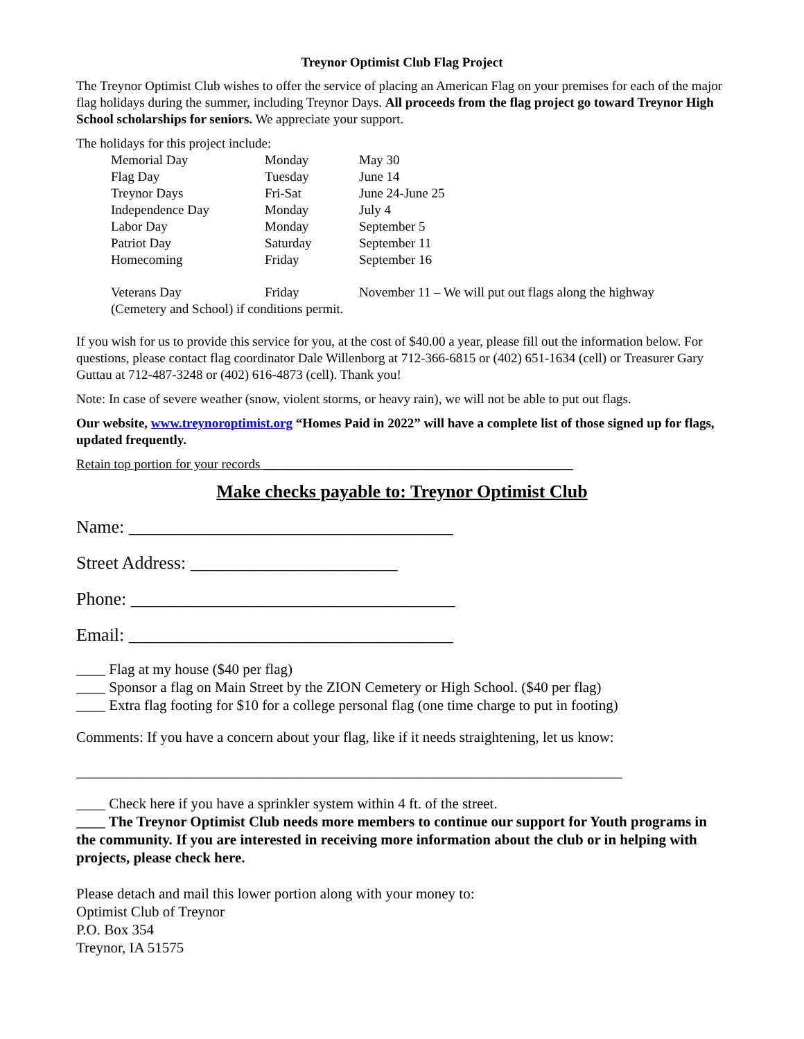Treynor Optimist Club Flag Project
The Treynor Optimist Club wishes to offer the service of placing an American Flag on your premises for each of the major flag holidays during the summer, including Treynor Days. All proceeds from the flag project go toward Treynor High School scholarships for seniors. We appreciate your support.
The holidays for this project include:
| Memorial Day | Monday | May 30 |
| Flag Day | Tuesday | June 14 |
| Treynor Days | Fri-Sat | June 24-June 25 |
| Independence Day | Monday | July 4 |
| Labor Day | Monday | September 5 |
| Patriot Day | Saturday | September 11 |
| Homecoming | Friday | September 16 |
| Veterans Day | Friday | November 11 – We will put out flags along the highway |
| (Cemetery and School) if conditions permit. | | |
If you wish for us to provide this service for you, at the cost of $40.00 a year, please fill out the information below. For questions, please contact flag coordinator Dale Willenborg at 712-366-6815 or (402) 651-1634 (cell) or Treasurer Gary Guttau at 712-487-3248 or (402) 616-4873 (cell). Thank you!
Note: In case of severe weather (snow, violent storms, or heavy rain), we will not be able to put out flags.
Our website, www.treynoroptimist.org “Homes Paid in 2022” will have a complete list of those signed up for flags, updated frequently.
Retain top portion for your records _______________________________________________
Make checks payable to: Treynor Optimist Club
Name: ____________________________________
Street Address: _______________________
Phone: ____________________________________
Email: ____________________________________
____ Flag at my house ($40 per flag)
____ Sponsor a flag on Main Street by the ZION Cemetery or High School. ($40 per flag)
____ Extra flag footing for $10 for a college personal flag (one time charge to put in footing)
Comments: If you have a concern about your flag, like if it needs straightening, let us know:
___________________________________________________________________________
____ Check here if you have a sprinkler system within 4 ft. of the street.
____ The Treynor Optimist Club needs more members to continue our support for Youth programs in the community. If you are interested in receiving more information about the club or in helping with projects, please check here.
Please detach and mail this lower portion along with your money to:
Optimist Club of Treynor
P.O. Box 354
Treynor, IA 51575